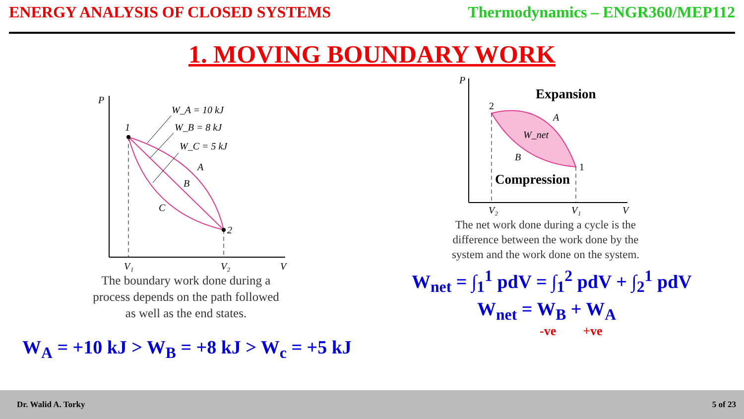ENERGY ANALYSIS OF CLOSED SYSTEMS Thermodynamics – ENGR360/MEP112
1. MOVING BOUNDARY WORK
P
V
V₁
V₂
1
2
A
B
C
W_A = 10 kJ
W_B = 8 kJ
W_C = 5 kJ
The boundary work done during a
process depends on the path followed
as well as the end states.
W<sub>A</sub> = +10 kJ > W<sub>B</sub> = +8 kJ > W<sub>c</sub> = +5 kJ
P
V
V₂
V₁
2
1
A
B
W_net
Expansion
Compression
The net work done during a cycle is the
difference between the work done by the
system and the work done on the system.
W<sub>net</sub> = ∫<sub>1</sub><sup>1</sup> pdV = ∫<sub>1</sub><sup>2</sup> pdV + ∫<sub>2</sub><sup>1</sup> pdV
W<sub>net</sub> = W<sub>B</sub> + W<sub>A</sub>
-ve +ve
Dr. Walid A. Torky 5 of 23